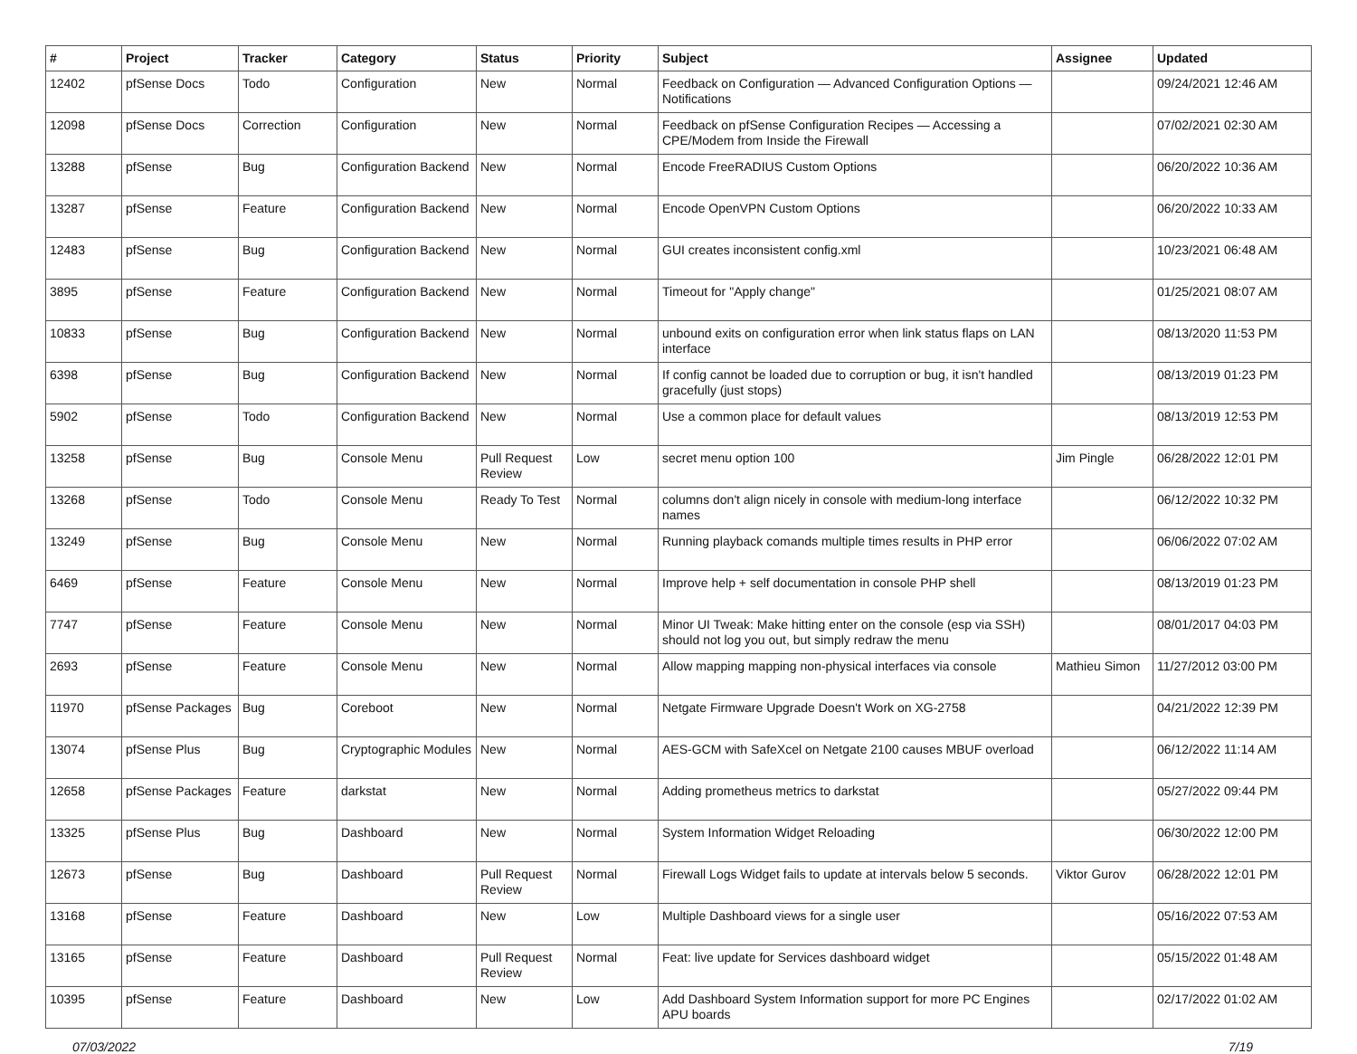| # | Project | Tracker | Category | Status | Priority | Subject | Assignee | Updated |
| --- | --- | --- | --- | --- | --- | --- | --- | --- |
| 12402 | pfSense Docs | Todo | Configuration | New | Normal | Feedback on Configuration — Advanced Configuration Options — Notifications | | 09/24/2021 12:46 AM |
| 12098 | pfSense Docs | Correction | Configuration | New | Normal | Feedback on pfSense Configuration Recipes — Accessing a CPE/Modem from Inside the Firewall | | 07/02/2021 02:30 AM |
| 13288 | pfSense | Bug | Configuration Backend | New | Normal | Encode FreeRADIUS Custom Options | | 06/20/2022 10:36 AM |
| 13287 | pfSense | Feature | Configuration Backend | New | Normal | Encode OpenVPN Custom Options | | 06/20/2022 10:33 AM |
| 12483 | pfSense | Bug | Configuration Backend | New | Normal | GUI creates inconsistent config.xml | | 10/23/2021 06:48 AM |
| 3895 | pfSense | Feature | Configuration Backend | New | Normal | Timeout for "Apply change" | | 01/25/2021 08:07 AM |
| 10833 | pfSense | Bug | Configuration Backend | New | Normal | unbound exits on configuration error when link status flaps on LAN interface | | 08/13/2020 11:53 PM |
| 6398 | pfSense | Bug | Configuration Backend | New | Normal | If config cannot be loaded due to corruption or bug, it isn't handled gracefully (just stops) | | 08/13/2019 01:23 PM |
| 5902 | pfSense | Todo | Configuration Backend | New | Normal | Use a common place for default values | | 08/13/2019 12:53 PM |
| 13258 | pfSense | Bug | Console Menu | Pull Request Review | Low | secret menu option 100 | Jim Pingle | 06/28/2022 12:01 PM |
| 13268 | pfSense | Todo | Console Menu | Ready To Test | Normal | columns don't align nicely in console with medium-long interface names | | 06/12/2022 10:32 PM |
| 13249 | pfSense | Bug | Console Menu | New | Normal | Running playback comands multiple times results in PHP error | | 06/06/2022 07:02 AM |
| 6469 | pfSense | Feature | Console Menu | New | Normal | Improve help + self documentation in console PHP shell | | 08/13/2019 01:23 PM |
| 7747 | pfSense | Feature | Console Menu | New | Normal | Minor UI Tweak: Make hitting enter on the console (esp via SSH) should not log you out, but simply redraw the menu | | 08/01/2017 04:03 PM |
| 2693 | pfSense | Feature | Console Menu | New | Normal | Allow mapping mapping non-physical interfaces via console | Mathieu Simon | 11/27/2012 03:00 PM |
| 11970 | pfSense Packages | Bug | Coreboot | New | Normal | Netgate Firmware Upgrade Doesn't Work on XG-2758 | | 04/21/2022 12:39 PM |
| 13074 | pfSense Plus | Bug | Cryptographic Modules | New | Normal | AES-GCM with SafeXcel on Netgate 2100 causes MBUF overload | | 06/12/2022 11:14 AM |
| 12658 | pfSense Packages | Feature | darkstat | New | Normal | Adding prometheus metrics to darkstat | | 05/27/2022 09:44 PM |
| 13325 | pfSense Plus | Bug | Dashboard | New | Normal | System Information Widget Reloading | | 06/30/2022 12:00 PM |
| 12673 | pfSense | Bug | Dashboard | Pull Request Review | Normal | Firewall Logs Widget fails to update at intervals below 5 seconds. | Viktor Gurov | 06/28/2022 12:01 PM |
| 13168 | pfSense | Feature | Dashboard | New | Low | Multiple Dashboard views for a single user | | 05/16/2022 07:53 AM |
| 13165 | pfSense | Feature | Dashboard | Pull Request Review | Normal | Feat: live update for Services dashboard widget | | 05/15/2022 01:48 AM |
| 10395 | pfSense | Feature | Dashboard | New | Low | Add Dashboard System Information support for more PC Engines APU boards | | 02/17/2022 01:02 AM |
07/03/2022 7/19